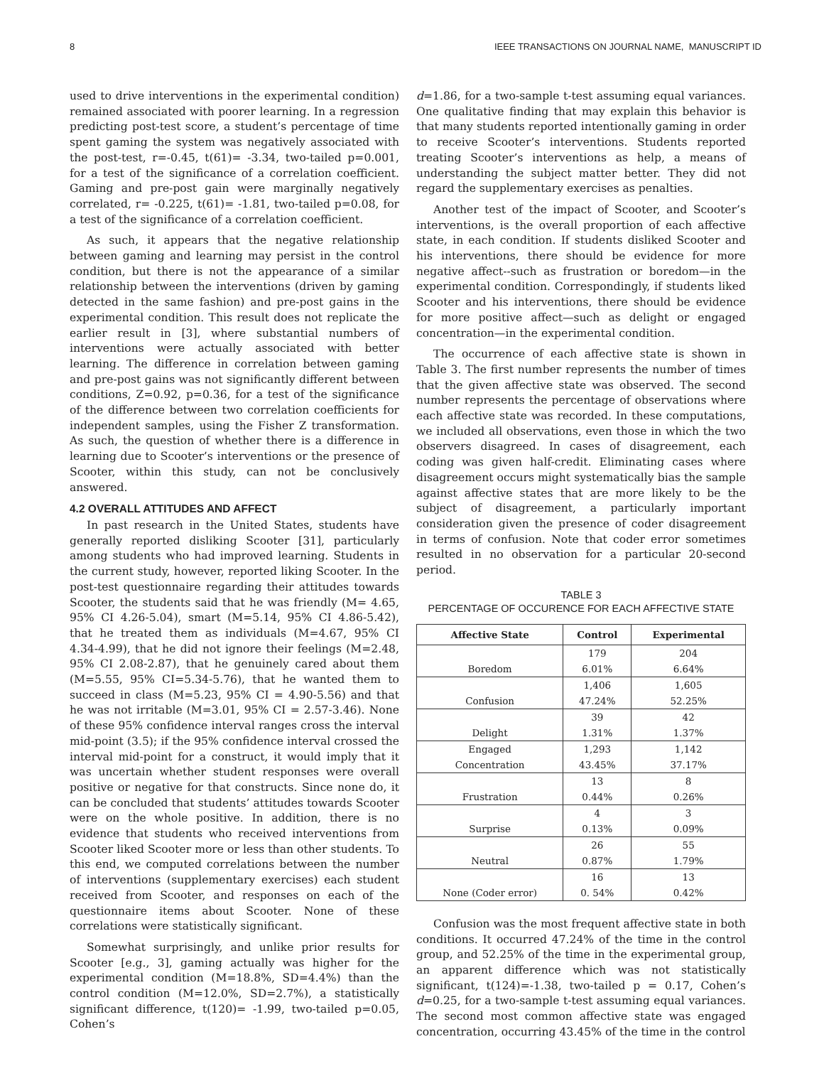8 IEEE TRANSACTIONS ON JOURNAL NAME, MANUSCRIPT ID
used to drive interventions in the experimental condition) remained associated with poorer learning. In a regression predicting post-test score, a student’s percentage of time spent gaming the system was negatively associated with the post-test, r=-0.45, t(61)= -3.34, two-tailed p=0.001, for a test of the significance of a correlation coefficient. Gaming and pre-post gain were marginally negatively correlated, r= -0.225, t(61)= -1.81, two-tailed p=0.08, for a test of the significance of a correlation coefficient.
As such, it appears that the negative relationship between gaming and learning may persist in the control condition, but there is not the appearance of a similar relationship between the interventions (driven by gaming detected in the same fashion) and pre-post gains in the experimental condition. This result does not replicate the earlier result in [3], where substantial numbers of interventions were actually associated with better learning. The difference in correlation between gaming and pre-post gains was not significantly different between conditions, Z=0.92, p=0.36, for a test of the significance of the difference between two correlation coefficients for independent samples, using the Fisher Z transformation. As such, the question of whether there is a difference in learning due to Scooter’s interventions or the presence of Scooter, within this study, can not be conclusively answered.
4.2 OVERALL ATTITUDES AND AFFECT
In past research in the United States, students have generally reported disliking Scooter [31], particularly among students who had improved learning. Students in the current study, however, reported liking Scooter. In the post-test questionnaire regarding their attitudes towards Scooter, the students said that he was friendly (M= 4.65, 95% CI 4.26-5.04), smart (M=5.14, 95% CI 4.86-5.42), that he treated them as individuals (M=4.67, 95% CI 4.34-4.99), that he did not ignore their feelings (M=2.48, 95% CI 2.08-2.87), that he genuinely cared about them (M=5.55, 95% CI=5.34-5.76), that he wanted them to succeed in class (M=5.23, 95% CI = 4.90-5.56) and that he was not irritable (M=3.01, 95% CI = 2.57-3.46). None of these 95% confidence interval ranges cross the interval mid-point (3.5); if the 95% confidence interval crossed the interval mid-point for a construct, it would imply that it was uncertain whether student responses were overall positive or negative for that constructs. Since none do, it can be concluded that students’ attitudes towards Scooter were on the whole positive. In addition, there is no evidence that students who received interventions from Scooter liked Scooter more or less than other students. To this end, we computed correlations between the number of interventions (supplementary exercises) each student received from Scooter, and responses on each of the questionnaire items about Scooter. None of these correlations were statistically significant.
Somewhat surprisingly, and unlike prior results for Scooter [e.g., 3], gaming actually was higher for the experimental condition (M=18.8%, SD=4.4%) than the control condition (M=12.0%, SD=2.7%), a statistically significant difference, t(120)= -1.99, two-tailed p=0.05, Cohen’s
d=1.86, for a two-sample t-test assuming equal variances. One qualitative finding that may explain this behavior is that many students reported intentionally gaming in order to receive Scooter’s interventions. Students reported treating Scooter’s interventions as help, a means of understanding the subject matter better. They did not regard the supplementary exercises as penalties.
Another test of the impact of Scooter, and Scooter’s interventions, is the overall proportion of each affective state, in each condition. If students disliked Scooter and his interventions, there should be evidence for more negative affect--such as frustration or boredom—in the experimental condition. Correspondingly, if students liked Scooter and his interventions, there should be evidence for more positive affect—such as delight or engaged concentration—in the experimental condition.
The occurrence of each affective state is shown in Table 3. The first number represents the number of times that the given affective state was observed. The second number represents the percentage of observations where each affective state was recorded. In these computations, we included all observations, even those in which the two observers disagreed. In cases of disagreement, each coding was given half-credit. Eliminating cases where disagreement occurs might systematically bias the sample against affective states that are more likely to be the subject of disagreement, a particularly important consideration given the presence of coder disagreement in terms of confusion. Note that coder error sometimes resulted in no observation for a particular 20-second period.
TABLE 3
PERCENTAGE OF OCCURENCE FOR EACH AFFECTIVE STATE
| Affective State | Control | Experimental |
| --- | --- | --- |
| Boredom | 179 6.01% | 204 6.64% |
| Confusion | 1,406 47.24% | 1,605 52.25% |
| Delight | 39 1.31% | 42 1.37% |
| Engaged Concentration | 1,293 43.45% | 1,142 37.17% |
| Frustration | 13 0.44% | 8 0.26% |
| Surprise | 4 0.13% | 3 0.09% |
| Neutral | 26 0.87% | 55 1.79% |
| None (Coder error) | 16 0. 54% | 13 0.42% |
Confusion was the most frequent affective state in both conditions. It occurred 47.24% of the time in the control group, and 52.25% of the time in the experimental group, an apparent difference which was not statistically significant, t(124)=-1.38, two-tailed p = 0.17, Cohen’s d=0.25, for a two-sample t-test assuming equal variances. The second most common affective state was engaged concentration, occurring 43.45% of the time in the control